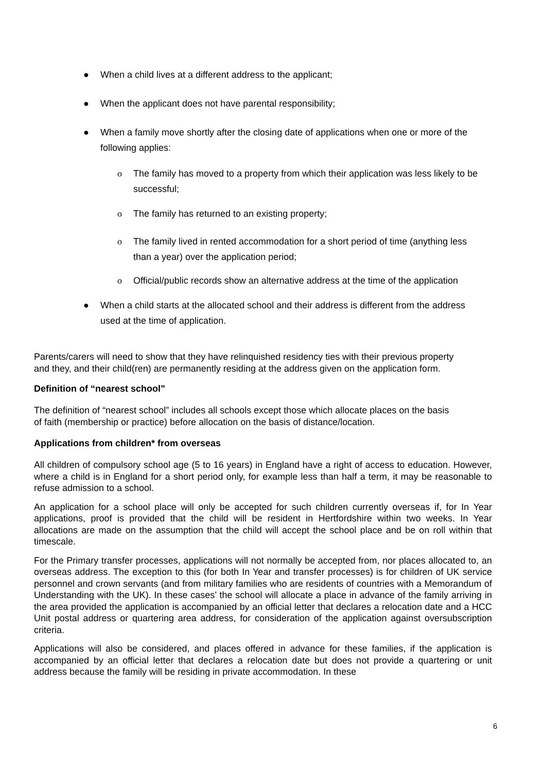● When a child lives at a different address to the applicant;
● When the applicant does not have parental responsibility;
● When a family move shortly after the closing date of applications when one or more of the following applies:
o The family has moved to a property from which their application was less likely to be successful;
o The family has returned to an existing property;
o The family lived in rented accommodation for a short period of time (anything less than a year) over the application period;
o Official/public records show an alternative address at the time of the application
● When a child starts at the allocated school and their address is different from the address used at the time of application.
Parents/carers will need to show that they have relinquished residency ties with their previous property and they, and their child(ren) are permanently residing at the address given on the application form.
Definition of “nearest school”
The definition of “nearest school” includes all schools except those which allocate places on the basis of faith (membership or practice) before allocation on the basis of distance/location.
Applications from children* from overseas
All children of compulsory school age (5 to 16 years) in England have a right of access to education. However, where a child is in England for a short period only, for example less than half a term, it may be reasonable to refuse admission to a school.
An application for a school place will only be accepted for such children currently overseas if, for In Year applications, proof is provided that the child will be resident in Hertfordshire within two weeks. In Year allocations are made on the assumption that the child will accept the school place and be on roll within that timescale.
For the Primary transfer processes, applications will not normally be accepted from, nor places allocated to, an overseas address. The exception to this (for both In Year and transfer processes) is for children of UK service personnel and crown servants (and from military families who are residents of countries with a Memorandum of Understanding with the UK). In these cases’ the school will allocate a place in advance of the family arriving in the area provided the application is accompanied by an official letter that declares a relocation date and a HCC Unit postal address or quartering area address, for consideration of the application against oversubscription criteria.
Applications will also be considered, and places offered in advance for these families, if the application is accompanied by an official letter that declares a relocation date but does not provide a quartering or unit address because the family will be residing in private accommodation. In these
6